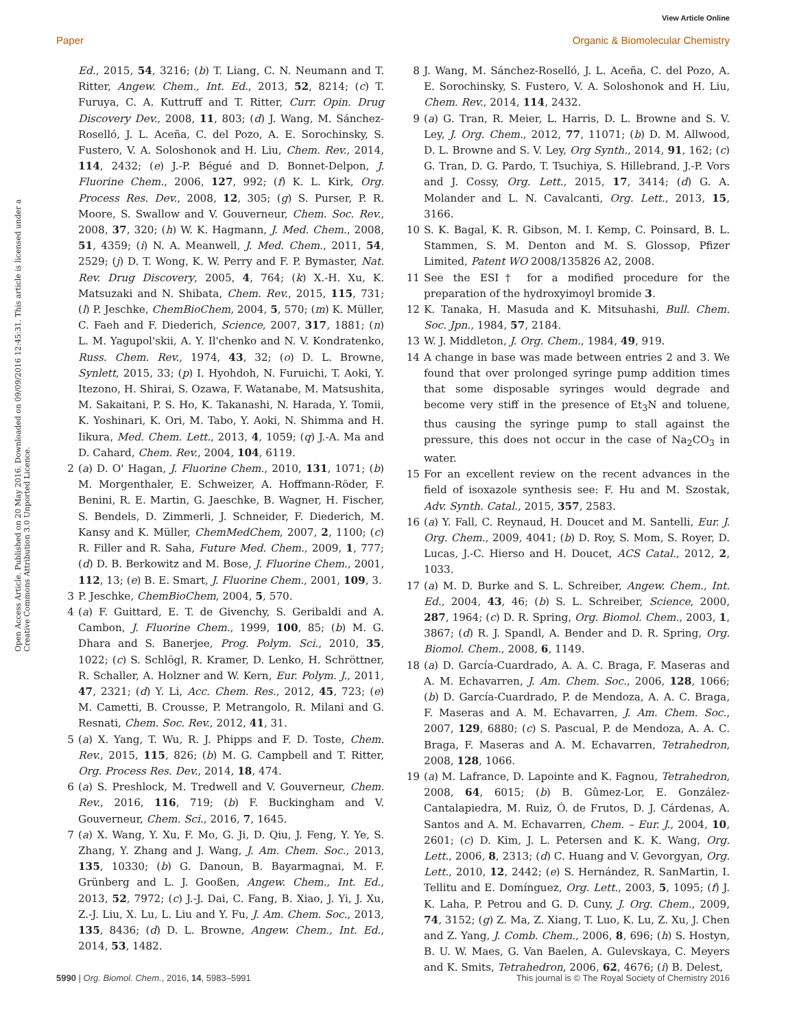View Article Online
Paper Organic & Biomolecular Chemistry
Open Access Article. Published on 20 May 2016. Downloaded on 09/09/2016 12:45:31. This article is licensed under a Creative Commons Attribution 3.0 Unported Licence.
Ed., 2015, 54, 3216; (b) T. Liang, C. N. Neumann and T. Ritter, Angew. Chem., Int. Ed., 2013, 52, 8214; (c) T. Furuya, C. A. Kuttruff and T. Ritter, Curr. Opin. Drug Discovery Dev., 2008, 11, 803; (d) J. Wang, M. Sánchez-Roselló, J. L. Aceña, C. del Pozo, A. E. Sorochinsky, S. Fustero, V. A. Soloshonok and H. Liu, Chem. Rev., 2014, 114, 2432; (e) J.-P. Bégué and D. Bonnet-Delpon, J. Fluorine Chem., 2006, 127, 992; (f) K. L. Kirk, Org. Process Res. Dev., 2008, 12, 305; (g) S. Purser, P. R. Moore, S. Swallow and V. Gouverneur, Chem. Soc. Rev., 2008, 37, 320; (h) W. K. Hagmann, J. Med. Chem., 2008, 51, 4359; (i) N. A. Meanwell, J. Med. Chem., 2011, 54, 2529; (j) D. T. Wong, K. W. Perry and F. P. Bymaster, Nat. Rev. Drug Discovery, 2005, 4, 764; (k) X.-H. Xu, K. Matsuzaki and N. Shibata, Chem. Rev., 2015, 115, 731; (l) P. Jeschke, ChemBioChem, 2004, 5, 570; (m) K. Müller, C. Faeh and F. Diederich, Science, 2007, 317, 1881; (n) L. M. Yagupol'skii, A. Y. Il'chenko and N. V. Kondratenko, Russ. Chem. Rev., 1974, 43, 32; (o) D. L. Browne, Synlett, 2015, 33; (p) I. Hyohdoh, N. Furuichi, T. Aoki, Y. Itezono, H. Shirai, S. Ozawa, F. Watanabe, M. Matsushita, M. Sakaitani, P. S. Ho, K. Takanashi, N. Harada, Y. Tomii, K. Yoshinari, K. Ori, M. Tabo, Y. Aoki, N. Shimma and H. Iikura, Med. Chem. Lett., 2013, 4, 1059; (q) J.-A. Ma and D. Cahard, Chem. Rev., 2004, 104, 6119.
2 (a) D. O' Hagan, J. Fluorine Chem., 2010, 131, 1071; (b) M. Morgenthaler, E. Schweizer, A. Hoffmann-Röder, F. Benini, R. E. Martin, G. Jaeschke, B. Wagner, H. Fischer, S. Bendels, D. Zimmerli, J. Schneider, F. Diederich, M. Kansy and K. Müller, ChemMedChem, 2007, 2, 1100; (c) R. Filler and R. Saha, Future Med. Chem., 2009, 1, 777; (d) D. B. Berkowitz and M. Bose, J. Fluorine Chem., 2001, 112, 13; (e) B. E. Smart, J. Fluorine Chem., 2001, 109, 3.
3 P. Jeschke, ChemBioChem, 2004, 5, 570.
4 (a) F. Guittard, E. T. de Givenchy, S. Geribaldi and A. Cambon, J. Fluorine Chem., 1999, 100, 85; (b) M. G. Dhara and S. Banerjee, Prog. Polym. Sci., 2010, 35, 1022; (c) S. Schlögl, R. Kramer, D. Lenko, H. Schröttner, R. Schaller, A. Holzner and W. Kern, Eur. Polym. J., 2011, 47, 2321; (d) Y. Li, Acc. Chem. Res., 2012, 45, 723; (e) M. Cametti, B. Crousse, P. Metrangolo, R. Milani and G. Resnati, Chem. Soc. Rev., 2012, 41, 31.
5 (a) X. Yang, T. Wu, R. J. Phipps and F. D. Toste, Chem. Rev., 2015, 115, 826; (b) M. G. Campbell and T. Ritter, Org. Process Res. Dev., 2014, 18, 474.
6 (a) S. Preshlock, M. Tredwell and V. Gouverneur, Chem. Rev., 2016, 116, 719; (b) F. Buckingham and V. Gouverneur, Chem. Sci., 2016, 7, 1645.
7 (a) X. Wang, Y. Xu, F. Mo, G. Ji, D. Qiu, J. Feng, Y. Ye, S. Zhang, Y. Zhang and J. Wang, J. Am. Chem. Soc., 2013, 135, 10330; (b) G. Danoun, B. Bayarmagnai, M. F. Grünberg and L. J. Gooßen, Angew. Chem., Int. Ed., 2013, 52, 7972; (c) J.-J. Dai, C. Fang, B. Xiao, J. Yi, J. Xu, Z.-J. Liu, X. Lu, L. Liu and Y. Fu, J. Am. Chem. Soc., 2013, 135, 8436; (d) D. L. Browne, Angew. Chem., Int. Ed., 2014, 53, 1482.
8 J. Wang, M. Sánchez-Roselló, J. L. Aceña, C. del Pozo, A. E. Sorochinsky, S. Fustero, V. A. Soloshonok and H. Liu, Chem. Rev., 2014, 114, 2432.
9 (a) G. Tran, R. Meier, L. Harris, D. L. Browne and S. V. Ley, J. Org. Chem., 2012, 77, 11071; (b) D. M. Allwood, D. L. Browne and S. V. Ley, Org Synth., 2014, 91, 162; (c) G. Tran, D. G. Pardo, T. Tsuchiya, S. Hillebrand, J.-P. Vors and J. Cossy, Org. Lett., 2015, 17, 3414; (d) G. A. Molander and L. N. Cavalcanti, Org. Lett., 2013, 15, 3166.
10 S. K. Bagal, K. R. Gibson, M. I. Kemp, C. Poinsard, B. L. Stammen, S. M. Denton and M. S. Glossop, Pfizer Limited, Patent WO 2008/135826 A2, 2008.
11 See the ESI† for a modified procedure for the preparation of the hydroxyimoyl bromide 3.
12 K. Tanaka, H. Masuda and K. Mitsuhashi, Bull. Chem. Soc. Jpn., 1984, 57, 2184.
13 W. J. Middleton, J. Org. Chem., 1984, 49, 919.
14 A change in base was made between entries 2 and 3. We found that over prolonged syringe pump addition times that some disposable syringes would degrade and become very stiff in the presence of Et<sub>3</sub>N and toluene, thus causing the syringe pump to stall against the pressure, this does not occur in the case of Na<sub>2</sub>CO<sub>3</sub> in water.
15 For an excellent review on the recent advances in the field of isoxazole synthesis see: F. Hu and M. Szostak, Adv. Synth. Catal., 2015, 357, 2583.
16 (a) Y. Fall, C. Reynaud, H. Doucet and M. Santelli, Eur. J. Org. Chem., 2009, 4041; (b) D. Roy, S. Mom, S. Royer, D. Lucas, J.-C. Hierso and H. Doucet, ACS Catal., 2012, 2, 1033.
17 (a) M. D. Burke and S. L. Schreiber, Angew. Chem., Int. Ed., 2004, 43, 46; (b) S. L. Schreiber, Science, 2000, 287, 1964; (c) D. R. Spring, Org. Biomol. Chem., 2003, 1, 3867; (d) R. J. Spandl, A. Bender and D. R. Spring, Org. Biomol. Chem., 2008, 6, 1149.
18 (a) D. García-Cuardrado, A. A. C. Braga, F. Maseras and A. M. Echavarren, J. Am. Chem. Soc., 2006, 128, 1066; (b) D. García-Cuardrado, P. de Mendoza, A. A. C. Braga, F. Maseras and A. M. Echavarren, J. Am. Chem. Soc., 2007, 129, 6880; (c) S. Pascual, P. de Mendoza, A. A. C. Braga, F. Maseras and A. M. Echavarren, Tetrahedron, 2008, 128, 1066.
19 (a) M. Lafrance, D. Lapointe and K. Fagnou, Tetrahedron, 2008, 64, 6015; (b) B. Gûmez-Lor, E. González-Cantalapiedra, M. Ruiz, Ó. de Frutos, D. J. Cárdenas, A. Santos and A. M. Echavarren, Chem. – Eur. J., 2004, 10, 2601; (c) D. Kim, J. L. Petersen and K. K. Wang, Org. Lett., 2006, 8, 2313; (d) C. Huang and V. Gevorgyan, Org. Lett., 2010, 12, 2442; (e) S. Hernández, R. SanMartin, I. Tellitu and E. Domínguez, Org. Lett., 2003, 5, 1095; (f) J. K. Laha, P. Petrou and G. D. Cuny, J. Org. Chem., 2009, 74, 3152; (g) Z. Ma, Z. Xiang, T. Luo, K. Lu, Z. Xu, J. Chen and Z. Yang, J. Comb. Chem., 2006, 8, 696; (h) S. Hostyn, B. U. W. Maes, G. Van Baelen, A. Gulevskaya, C. Meyers and K. Smits, Tetrahedron, 2006, 62, 4676; (i) B. Delest,
5990 | Org. Biomol. Chem., 2016, 14, 5983–5991 This journal is © The Royal Society of Chemistry 2016